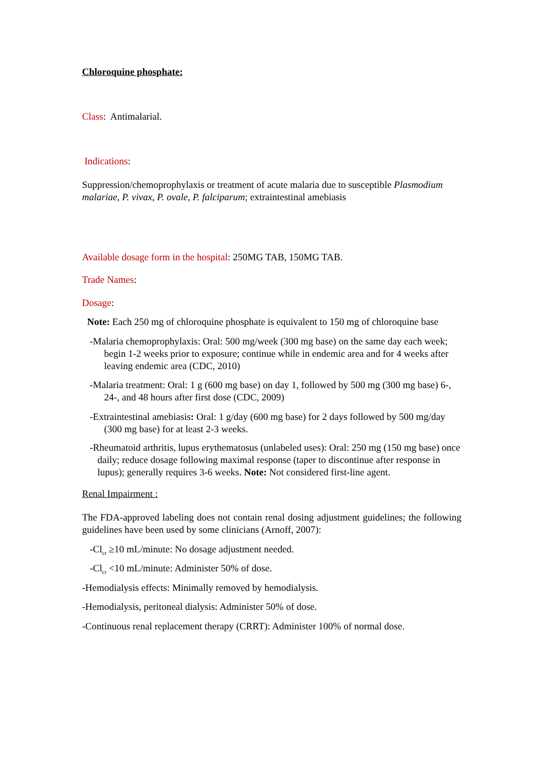Chloroquine phosphate:
Class: Antimalarial.
Indications:
Suppression/chemoprophylaxis or treatment of acute malaria due to susceptible Plasmodium malariae, P. vivax, P. ovale, P. falciparum; extraintestinal amebiasis
Available dosage form in the hospital: 250MG TAB, 150MG TAB.
Trade Names:
Dosage:
Note: Each 250 mg of chloroquine phosphate is equivalent to 150 mg of chloroquine base
-Malaria chemoprophylaxis: Oral: 500 mg/week (300 mg base) on the same day each week; begin 1-2 weeks prior to exposure; continue while in endemic area and for 4 weeks after leaving endemic area (CDC, 2010)
-Malaria treatment: Oral: 1 g (600 mg base) on day 1, followed by 500 mg (300 mg base) 6-, 24-, and 48 hours after first dose (CDC, 2009)
-Extraintestinal amebiasis: Oral: 1 g/day (600 mg base) for 2 days followed by 500 mg/day (300 mg base) for at least 2-3 weeks.
-Rheumatoid arthritis, lupus erythematosus (unlabeled uses): Oral: 250 mg (150 mg base) once daily; reduce dosage following maximal response (taper to discontinue after response in lupus); generally requires 3-6 weeks. Note: Not considered first-line agent.
Renal Impairment :
The FDA-approved labeling does not contain renal dosing adjustment guidelines; the following guidelines have been used by some clinicians (Arnoff, 2007):
-Cl<sub>cr</sub> ≥10 mL/minute: No dosage adjustment needed.
-Cl<sub>cr</sub> <10 mL/minute: Administer 50% of dose.
-Hemodialysis effects: Minimally removed by hemodialysis.
-Hemodialysis, peritoneal dialysis: Administer 50% of dose.
-Continuous renal replacement therapy (CRRT): Administer 100% of normal dose.